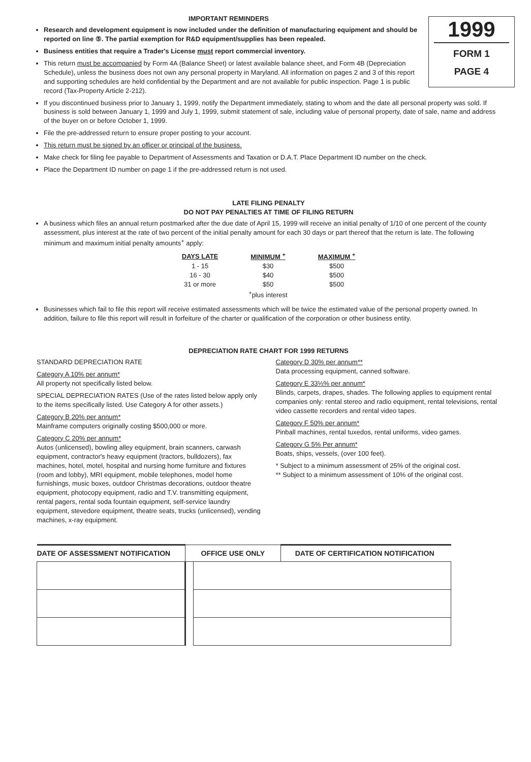IMPORTANT REMINDERS
Research and development equipment is now included under the definition of manufacturing equipment and should be reported on line ⑤. The partial exemption for R&D equipment/supplies has been repealed.
Business entities that require a Trader's License must report commercial inventory.
This return must be accompanied by Form 4A (Balance Sheet) or latest available balance sheet, and Form 4B (Depreciation Schedule), unless the business does not own any personal property in Maryland. All information on pages 2 and 3 of this report and supporting schedules are held confidential by the Department and are not available for public inspection. Page 1 is public record (Tax-Property Article 2-212).
1999
FORM 1
PAGE 4
If you discontinued business prior to January 1, 1999, notify the Department immediately, stating to whom and the date all personal property was sold. If business is sold between January 1, 1999 and July 1, 1999, submit statement of sale, including value of personal property, date of sale, name and address of the buyer on or before October 1, 1999.
File the pre-addressed return to ensure proper posting to your account.
This return must be signed by an officer or principal of the business.
Make check for filing fee payable to Department of Assessments and Taxation or D.A.T. Place Department ID number on the check.
Place the Department ID number on page 1 if the pre-addressed return is not used.
LATE FILING PENALTY
DO NOT PAY PENALTIES AT TIME OF FILING RETURN
A business which files an annual return postmarked after the due date of April 15, 1999 will receive an initial penalty of 1/10 of one percent of the county assessment, plus interest at the rate of two percent of the initial penalty amount for each 30 days or part thereof that the return is late. The following minimum and maximum initial penalty amounts<sup>+</sup> apply:
| DAYS LATE | MINIMUM <sup>+</sup> | MAXIMUM <sup>+</sup> |
| --- | --- | --- |
| 1 - 15 | $30 | $500 |
| 16 - 30 | $40 | $500 |
| 31 or more | $50 | $500 |
| | <sup>+</sup>plus interest | |
Businesses which fail to file this report will receive estimated assessments which will be twice the estimated value of the personal property owned. In addition, failure to file this report will result in forfeiture of the charter or qualification of the corporation or other business entity.
DEPRECIATION RATE CHART FOR 1999 RETURNS
STANDARD DEPRECIATION RATE
Category A 10% per annum*
All property not specifically listed below.
SPECIAL DEPRECIATION RATES (Use of the rates listed below apply only to the items specifically listed. Use Category A for other assets.)
Category B 20% per annum*
Mainframe computers originally costing $500,000 or more.
Category C 20% per annum*
Autos (unlicensed), bowling alley equipment, brain scanners, carwash equipment, contractor's heavy equipment (tractors, bulldozers), fax machines, hotel, motel, hospital and nursing home furniture and fixtures (room and lobby), MRI equipment, mobile telephones, model home furnishings, music boxes, outdoor Christmas decorations, outdoor theatre equipment, photocopy equipment, radio and T.V. transmitting equipment, rental pagers, rental soda fountain equipment, self-service laundry equipment, stevedore equipment, theatre seats, trucks (unlicensed), vending machines, x-ray equipment.
Category D 30% per annum**
Data processing equipment, canned software.
Category E 33⅓% per annum*
Blinds, carpets, drapes, shades. The following applies to equipment rental companies only: rental stereo and radio equipment, rental televisions, rental video cassette recorders and rental video tapes.
Category F 50% per annum*
Pinball machines, rental tuxedos, rental uniforms, video games.
Category G 5% Per annum*
Boats, ships, vessels, (over 100 feet).
* Subject to a minimum assessment of 25% of the original cost.
** Subject to a minimum assessment of 10% of the original cost.
| DATE OF ASSESSMENT NOTIFICATION | OFFICE USE ONLY | | DATE OF CERTIFICATION NOTIFICATION |
| --- | --- | --- | --- |